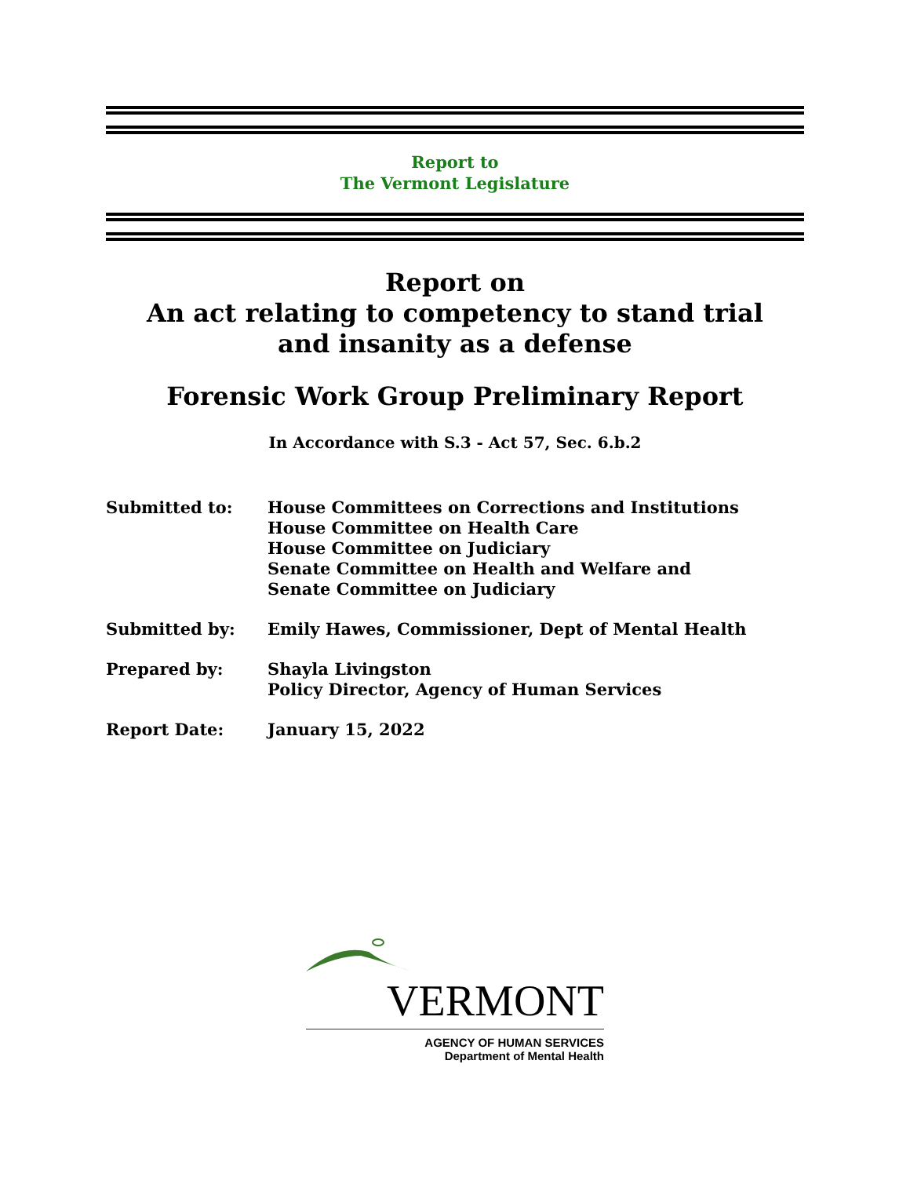Report to
The Vermont Legislature
Report on
An act relating to competency to stand trial
and insanity as a defense
Forensic Work Group Preliminary Report
In Accordance with S.3 - Act 57, Sec. 6.b.2
Submitted to: House Committees on Corrections and Institutions
House Committee on Health Care
House Committee on Judiciary
Senate Committee on Health and Welfare and
Senate Committee on Judiciary
Submitted by: Emily Hawes, Commissioner, Dept of Mental Health
Prepared by: Shayla Livingston
Policy Director, Agency of Human Services
Report Date: January 15, 2022
VERMONT
AGENCY OF HUMAN SERVICES
Department of Mental Health